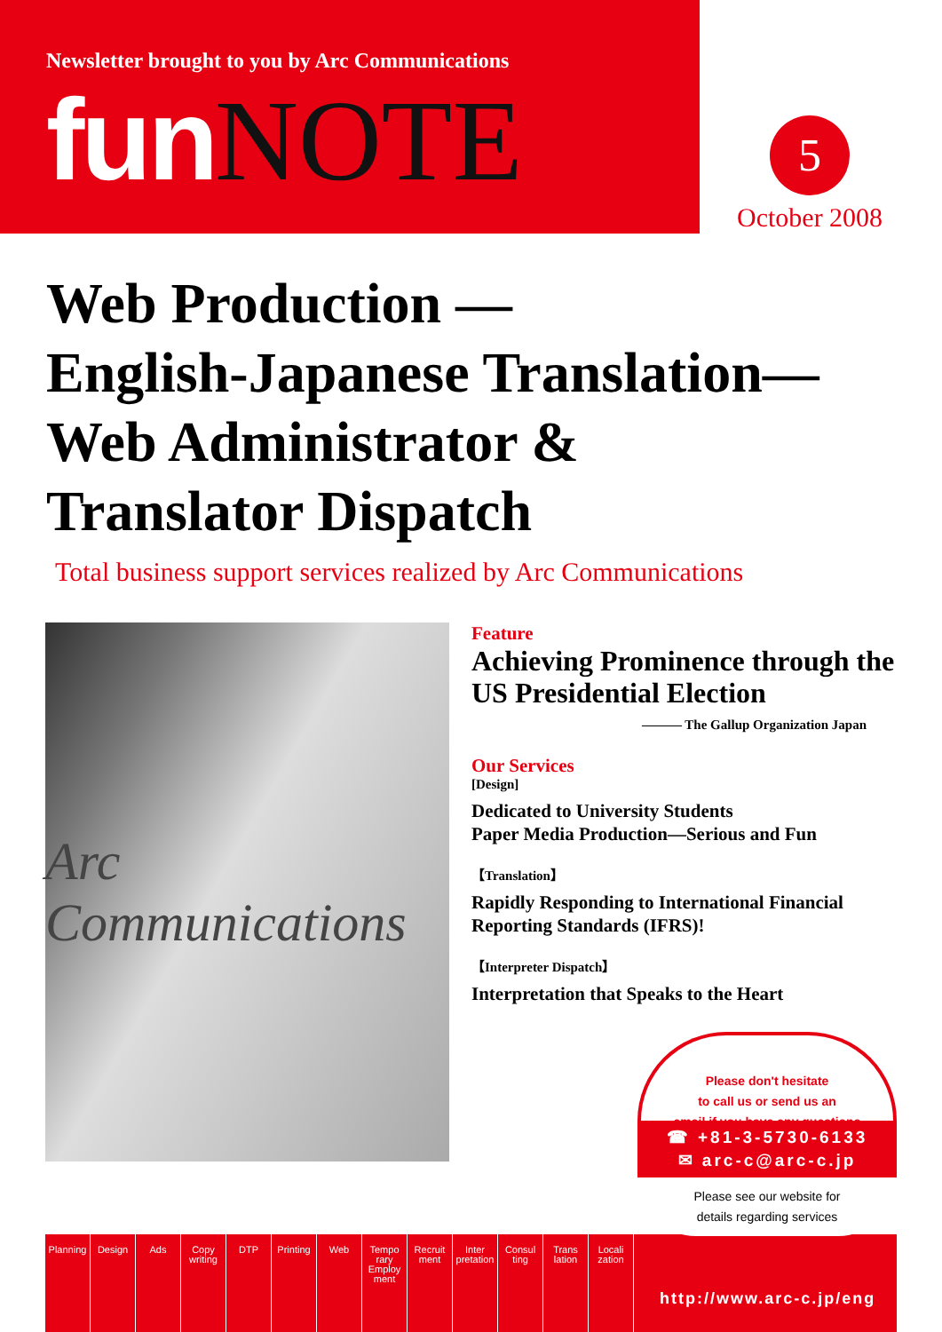Newsletter brought to you by Arc Communications
fun NOTE
5
October 2008
Web Production —
English-Japanese Translation—
Web Administrator &
Translator Dispatch
Total business support services realized by Arc Communications
Arc Communications
Feature
Achieving Prominence through the US Presidential Election
——— The Gallup Organization Japan
Our Services
[Design]
Dedicated to University Students
Paper Media Production—Serious and Fun
【Translation】
Rapidly Responding to International Financial Reporting Standards (IFRS)!
【Interpreter Dispatch】
Interpretation that Speaks to the Heart
Planning
Design Ads Copy writing
DTP Printing
Web Tempo rary Employ ment
Recruit ment
Inter pretation
Consul ting
Trans lation
Locali zation
Please don't hesitate
to call us or send us an
email if you have any questions
☎ +81-3-5730-6133
✉ arc-c@arc-c.jp
Please see our website for
details regarding services
http://www.arc-c.jp/eng